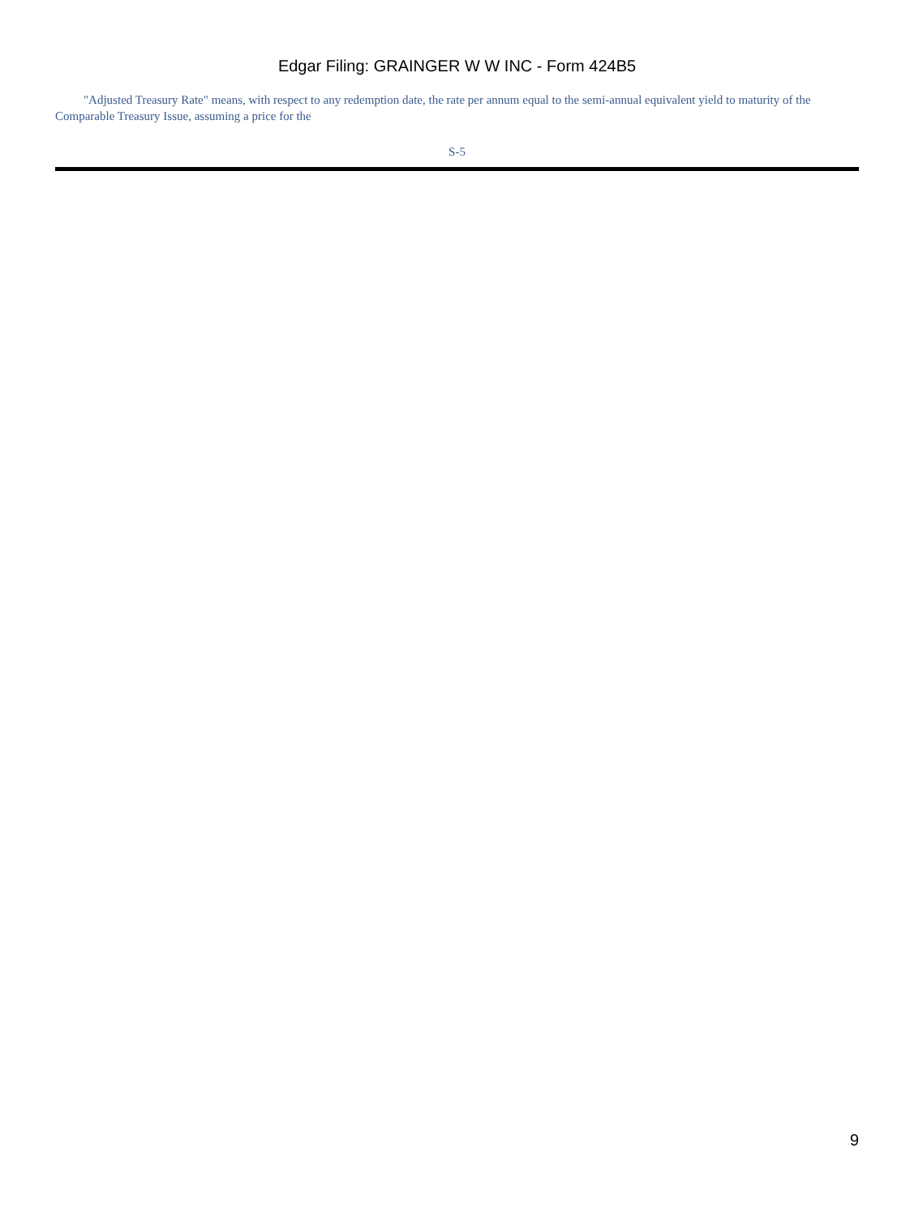Edgar Filing: GRAINGER W W INC - Form 424B5
"Adjusted Treasury Rate" means, with respect to any redemption date, the rate per annum equal to the semi-annual equivalent yield to maturity of the Comparable Treasury Issue, assuming a price for the
S-5
9